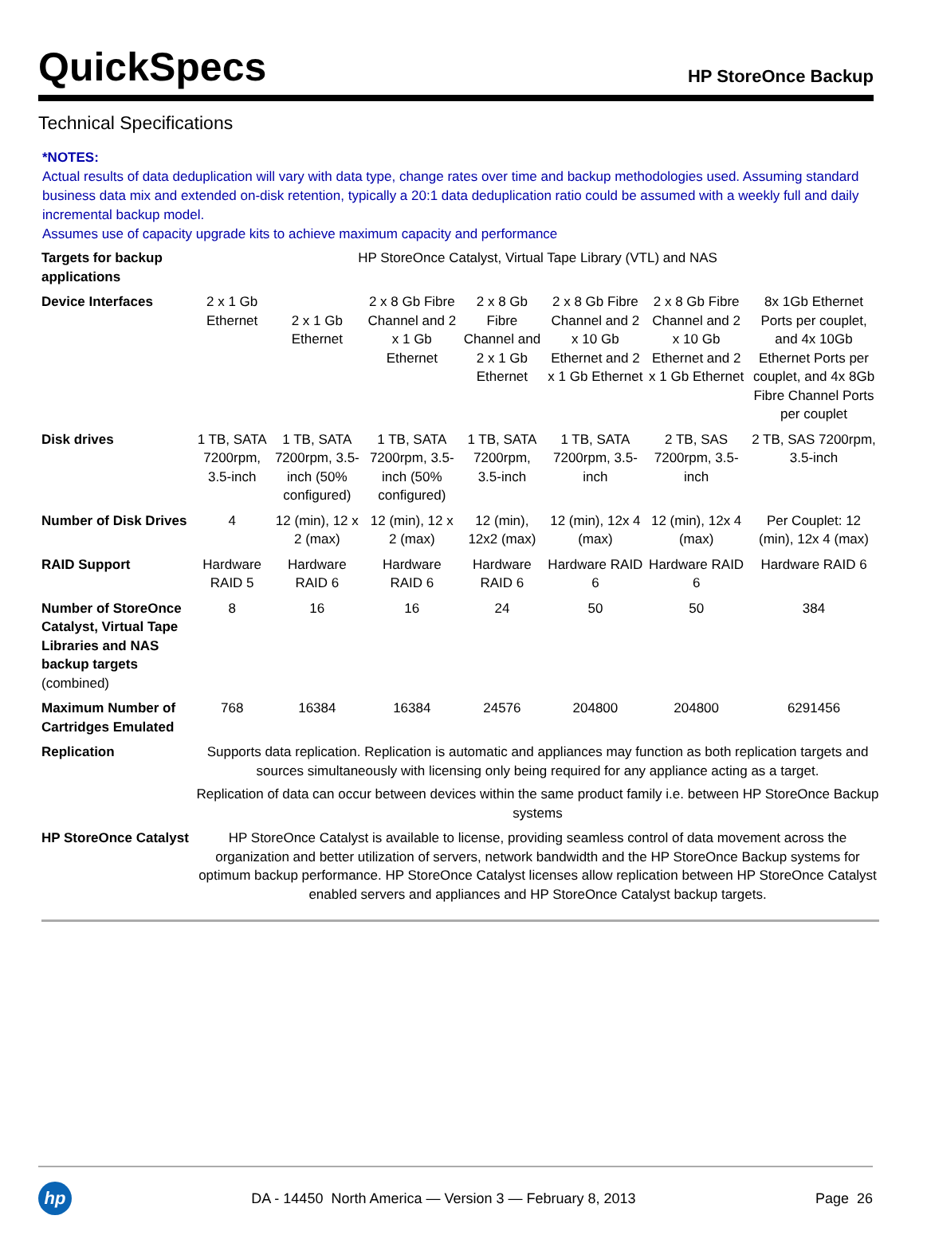QuickSpecs
HP StoreOnce Backup
Technical Specifications
*NOTES:
Actual results of data deduplication will vary with data type, change rates over time and backup methodologies used. Assuming standard business data mix and extended on-disk retention, typically a 20:1 data deduplication ratio could be assumed with a weekly full and daily incremental backup model.
Assumes use of capacity upgrade kits to achieve maximum capacity and performance
| Targets for backup applications | HP StoreOnce Catalyst, Virtual Tape Library (VTL) and NAS | | | | | | |
| Device Interfaces | 2 x 1 Gb Ethernet | 2 x 1 Gb Ethernet | 2 x 8 Gb Fibre Channel and 2 x 1 Gb Ethernet | 2 x 8 Gb Fibre Channel and 2 x 1 Gb Ethernet | 2 x 8 Gb Fibre Channel and 2 x 10 Gb Ethernet and 2 x 1 Gb Ethernet | 2 x 8 Gb Fibre Channel and 2 x 10 Gb Ethernet and 2 x 1 Gb Ethernet | 8x 1Gb Ethernet Ports per couplet, and 4x 10Gb Ethernet Ports per couplet, and 4x 8Gb Fibre Channel Ports per couplet |
| Disk drives | 1 TB, SATA 7200rpm, 3.5-inch | 1 TB, SATA 7200rpm, 3.5-inch (50% configured) | 1 TB, SATA 7200rpm, 3.5-inch (50% configured) | 1 TB, SATA 7200rpm, 3.5-inch | 1 TB, SATA 7200rpm, 3.5-inch | 2 TB, SAS 7200rpm, 3.5-inch | 2 TB, SAS 7200rpm, 3.5-inch |
| Number of Disk Drives | 4 | 12 (min), 12 x 2 (max) | 12 (min), 12 x 2 (max) | 12 (min), 12x2 (max) | 12 (min), 12x 4 (max) | 12 (min), 12x 4 (max) | Per Couplet: 12 (min), 12x 4 (max) |
| RAID Support | Hardware RAID 5 | Hardware RAID 6 | Hardware RAID 6 | Hardware RAID 6 | Hardware RAID 6 | Hardware RAID 6 | Hardware RAID 6 |
| Number of StoreOnce Catalyst, Virtual Tape Libraries and NAS backup targets (combined) | 8 | 16 | 16 | 24 | 50 | 50 | 384 |
| Maximum Number of Cartridges Emulated | 768 | 16384 | 16384 | 24576 | 204800 | 204800 | 6291456 |
| Replication | Supports data replication. Replication is automatic and appliances may function as both replication targets and sources simultaneously with licensing only being required for any appliance acting as a target. Replication of data can occur between devices within the same product family i.e. between HP StoreOnce Backup systems | | | | | | |
| HP StoreOnce Catalyst | HP StoreOnce Catalyst is available to license, providing seamless control of data movement across the organization and better utilization of servers, network bandwidth and the HP StoreOnce Backup systems for optimum backup performance. HP StoreOnce Catalyst licenses allow replication between HP StoreOnce Catalyst enabled servers and appliances and HP StoreOnce Catalyst backup targets. | | | | | | |
hp
DA - 14450 North America — Version 3 — February 8, 2013
Page 26